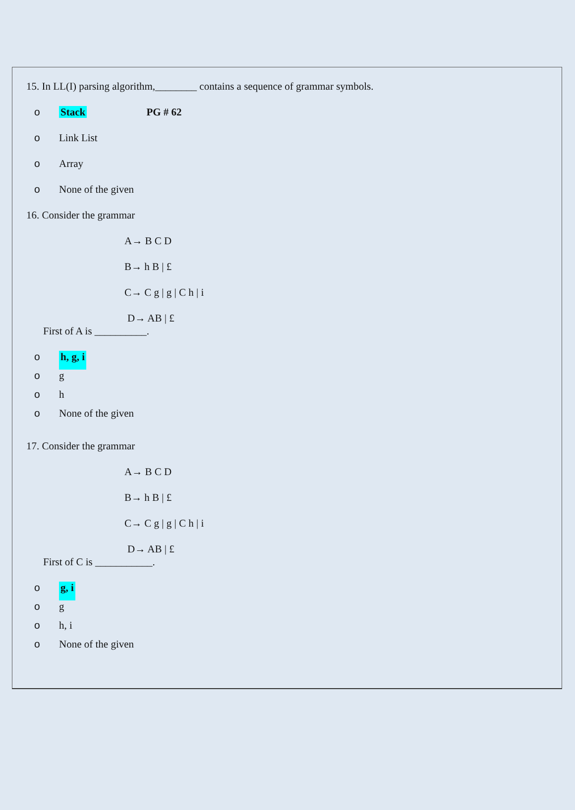15. In LL(I) parsing algorithm,________ contains a sequence of grammar symbols.
o Stack PG # 62
o Link List
o Array
o None of the given
16. Consider the grammar
A→ B C D
B→ h B | £
C→ C g | g | C h | i
D→ AB | £
First of A is __________.
o h, g, i
o g
o h
o None of the given
17. Consider the grammar
A→ B C D
B→ h B | £
C→ C g | g | C h | i
D→ AB | £
First of C is ___________.
o g, i
o g
o h, i
o None of the given